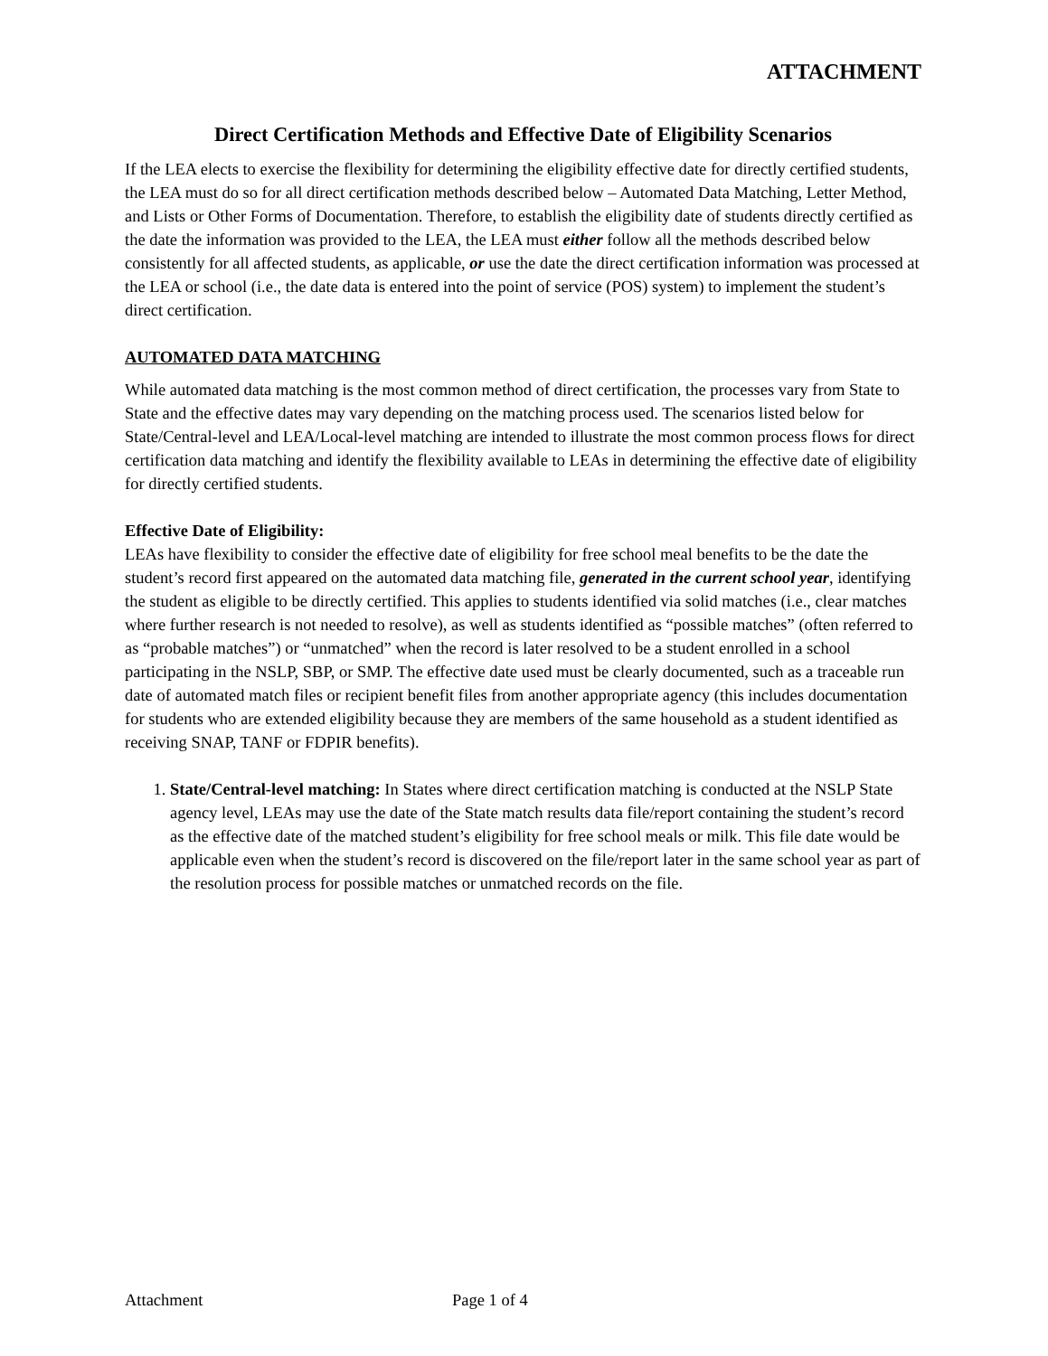ATTACHMENT
Direct Certification Methods and Effective Date of Eligibility Scenarios
If the LEA elects to exercise the flexibility for determining the eligibility effective date for directly certified students, the LEA must do so for all direct certification methods described below – Automated Data Matching, Letter Method, and Lists or Other Forms of Documentation. Therefore, to establish the eligibility date of students directly certified as the date the information was provided to the LEA, the LEA must either follow all the methods described below consistently for all affected students, as applicable, or use the date the direct certification information was processed at the LEA or school (i.e., the date data is entered into the point of service (POS) system) to implement the student’s direct certification.
AUTOMATED DATA MATCHING
While automated data matching is the most common method of direct certification, the processes vary from State to State and the effective dates may vary depending on the matching process used. The scenarios listed below for State/Central-level and LEA/Local-level matching are intended to illustrate the most common process flows for direct certification data matching and identify the flexibility available to LEAs in determining the effective date of eligibility for directly certified students.
Effective Date of Eligibility:
LEAs have flexibility to consider the effective date of eligibility for free school meal benefits to be the date the student’s record first appeared on the automated data matching file, generated in the current school year, identifying the student as eligible to be directly certified. This applies to students identified via solid matches (i.e., clear matches where further research is not needed to resolve), as well as students identified as “possible matches” (often referred to as “probable matches”) or “unmatched” when the record is later resolved to be a student enrolled in a school participating in the NSLP, SBP, or SMP. The effective date used must be clearly documented, such as a traceable run date of automated match files or recipient benefit files from another appropriate agency (this includes documentation for students who are extended eligibility because they are members of the same household as a student identified as receiving SNAP, TANF or FDPIR benefits).
1. State/Central-level matching: In States where direct certification matching is conducted at the NSLP State agency level, LEAs may use the date of the State match results data file/report containing the student’s record as the effective date of the matched student’s eligibility for free school meals or milk. This file date would be applicable even when the student’s record is discovered on the file/report later in the same school year as part of the resolution process for possible matches or unmatched records on the file.
Attachment Page 1 of 4